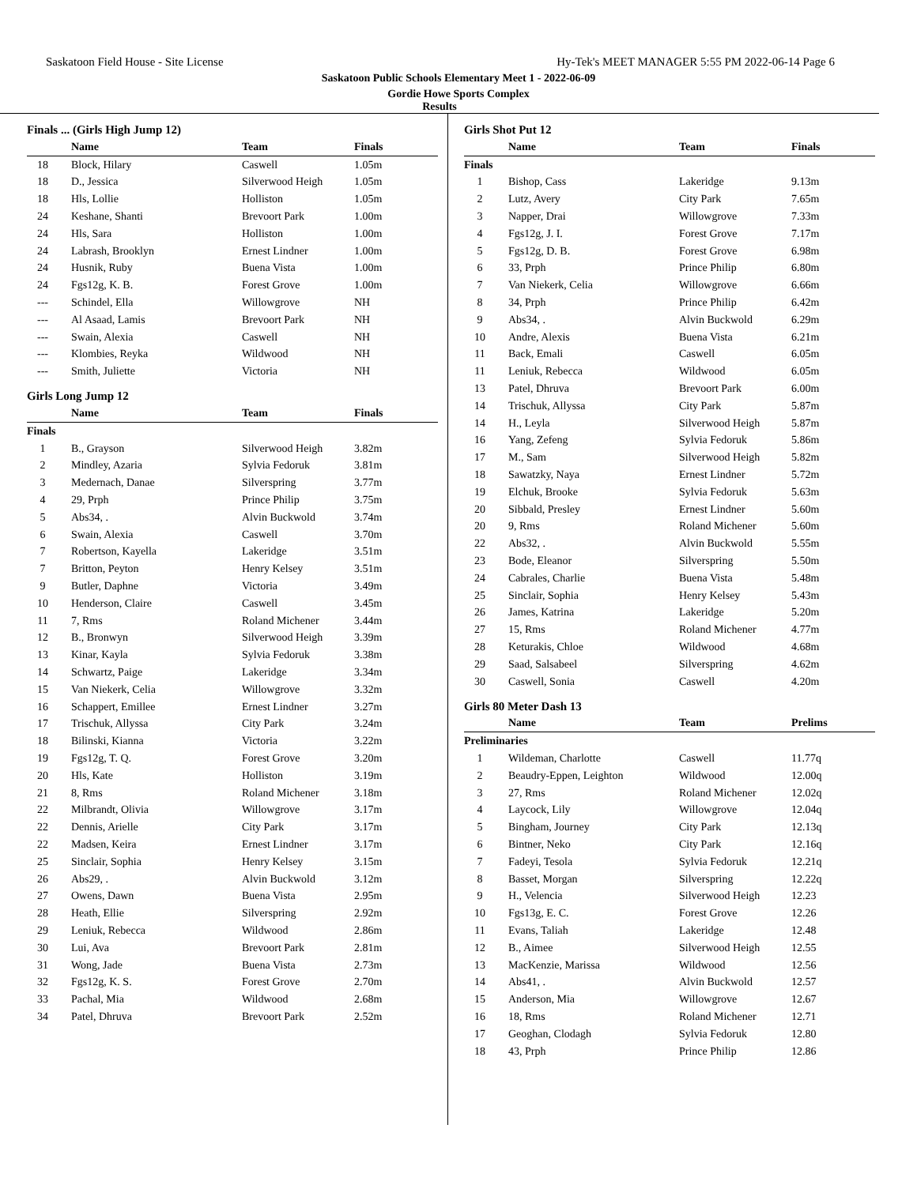Saskatoon Field House - Site License Hy-Tek's MEET MANAGER 5:55 PM 2022-06-14 Page 6
Saskatoon Public Schools Elementary Meet 1 - 2022-06-09
Gordie Howe Sports Complex
Results
Finals ... (Girls High Jump 12)
| | Name | Team | Finals |
| --- | --- | --- | --- |
| 18 | Block, Hilary | Caswell | 1.05m |
| 18 | D., Jessica | Silverwood Heigh | 1.05m |
| 18 | Hls, Lollie | Holliston | 1.05m |
| 24 | Keshane, Shanti | Brevoort Park | 1.00m |
| 24 | Hls, Sara | Holliston | 1.00m |
| 24 | Labrash, Brooklyn | Ernest Lindner | 1.00m |
| 24 | Husnik, Ruby | Buena Vista | 1.00m |
| 24 | Fgs12g, K. B. | Forest Grove | 1.00m |
| --- | Schindel, Ella | Willowgrove | NH |
| --- | Al Asaad, Lamis | Brevoort Park | NH |
| --- | Swain, Alexia | Caswell | NH |
| --- | Klombies, Reyka | Wildwood | NH |
| --- | Smith, Juliette | Victoria | NH |
Girls Long Jump 12
| | Name | Team | Finals |
| --- | --- | --- | --- |
| Finals | | | |
| 1 | B., Grayson | Silverwood Heigh | 3.82m |
| 2 | Mindley, Azaria | Sylvia Fedoruk | 3.81m |
| 3 | Medernach, Danae | Silverspring | 3.77m |
| 4 | 29, Prph | Prince Philip | 3.75m |
| 5 | Abs34, . | Alvin Buckwold | 3.74m |
| 6 | Swain, Alexia | Caswell | 3.70m |
| 7 | Robertson, Kayella | Lakeridge | 3.51m |
| 7 | Britton, Peyton | Henry Kelsey | 3.51m |
| 9 | Butler, Daphne | Victoria | 3.49m |
| 10 | Henderson, Claire | Caswell | 3.45m |
| 11 | 7, Rms | Roland Michener | 3.44m |
| 12 | B., Bronwyn | Silverwood Heigh | 3.39m |
| 13 | Kinar, Kayla | Sylvia Fedoruk | 3.38m |
| 14 | Schwartz, Paige | Lakeridge | 3.34m |
| 15 | Van Niekerk, Celia | Willowgrove | 3.32m |
| 16 | Schappert, Emillee | Ernest Lindner | 3.27m |
| 17 | Trischuk, Allyssa | City Park | 3.24m |
| 18 | Bilinski, Kianna | Victoria | 3.22m |
| 19 | Fgs12g, T. Q. | Forest Grove | 3.20m |
| 20 | Hls, Kate | Holliston | 3.19m |
| 21 | 8, Rms | Roland Michener | 3.18m |
| 22 | Milbrandt, Olivia | Willowgrove | 3.17m |
| 22 | Dennis, Arielle | City Park | 3.17m |
| 22 | Madsen, Keira | Ernest Lindner | 3.17m |
| 25 | Sinclair, Sophia | Henry Kelsey | 3.15m |
| 26 | Abs29, . | Alvin Buckwold | 3.12m |
| 27 | Owens, Dawn | Buena Vista | 2.95m |
| 28 | Heath, Ellie | Silverspring | 2.92m |
| 29 | Leniuk, Rebecca | Wildwood | 2.86m |
| 30 | Lui, Ava | Brevoort Park | 2.81m |
| 31 | Wong, Jade | Buena Vista | 2.73m |
| 32 | Fgs12g, K. S. | Forest Grove | 2.70m |
| 33 | Pachal, Mia | Wildwood | 2.68m |
| 34 | Patel, Dhruva | Brevoort Park | 2.52m |
Girls Shot Put 12
| | Name | Team | Finals |
| --- | --- | --- | --- |
| Finals | | | |
| 1 | Bishop, Cass | Lakeridge | 9.13m |
| 2 | Lutz, Avery | City Park | 7.65m |
| 3 | Napper, Drai | Willowgrove | 7.33m |
| 4 | Fgs12g, J. I. | Forest Grove | 7.17m |
| 5 | Fgs12g, D. B. | Forest Grove | 6.98m |
| 6 | 33, Prph | Prince Philip | 6.80m |
| 7 | Van Niekerk, Celia | Willowgrove | 6.66m |
| 8 | 34, Prph | Prince Philip | 6.42m |
| 9 | Abs34, . | Alvin Buckwold | 6.29m |
| 10 | Andre, Alexis | Buena Vista | 6.21m |
| 11 | Back, Emali | Caswell | 6.05m |
| 11 | Leniuk, Rebecca | Wildwood | 6.05m |
| 13 | Patel, Dhruva | Brevoort Park | 6.00m |
| 14 | Trischuk, Allyssa | City Park | 5.87m |
| 14 | H., Leyla | Silverwood Heigh | 5.87m |
| 16 | Yang, Zefeng | Sylvia Fedoruk | 5.86m |
| 17 | M., Sam | Silverwood Heigh | 5.82m |
| 18 | Sawatzky, Naya | Ernest Lindner | 5.72m |
| 19 | Elchuk, Brooke | Sylvia Fedoruk | 5.63m |
| 20 | Sibbald, Presley | Ernest Lindner | 5.60m |
| 20 | 9, Rms | Roland Michener | 5.60m |
| 22 | Abs32, . | Alvin Buckwold | 5.55m |
| 23 | Bode, Eleanor | Silverspring | 5.50m |
| 24 | Cabrales, Charlie | Buena Vista | 5.48m |
| 25 | Sinclair, Sophia | Henry Kelsey | 5.43m |
| 26 | James, Katrina | Lakeridge | 5.20m |
| 27 | 15, Rms | Roland Michener | 4.77m |
| 28 | Keturakis, Chloe | Wildwood | 4.68m |
| 29 | Saad, Salsabeel | Silverspring | 4.62m |
| 30 | Caswell, Sonia | Caswell | 4.20m |
Girls 80 Meter Dash 13
| | Name | Team | Prelims |
| --- | --- | --- | --- |
| Preliminaries | | | |
| 1 | Wildeman, Charlotte | Caswell | 11.77q |
| 2 | Beaudry-Eppen, Leighton | Wildwood | 12.00q |
| 3 | 27, Rms | Roland Michener | 12.02q |
| 4 | Laycock, Lily | Willowgrove | 12.04q |
| 5 | Bingham, Journey | City Park | 12.13q |
| 6 | Bintner, Neko | City Park | 12.16q |
| 7 | Fadeyi, Tesola | Sylvia Fedoruk | 12.21q |
| 8 | Basset, Morgan | Silverspring | 12.22q |
| 9 | H., Velencia | Silverwood Heigh | 12.23 |
| 10 | Fgs13g, E. C. | Forest Grove | 12.26 |
| 11 | Evans, Taliah | Lakeridge | 12.48 |
| 12 | B., Aimee | Silverwood Heigh | 12.55 |
| 13 | MacKenzie, Marissa | Wildwood | 12.56 |
| 14 | Abs41, . | Alvin Buckwold | 12.57 |
| 15 | Anderson, Mia | Willowgrove | 12.67 |
| 16 | 18, Rms | Roland Michener | 12.71 |
| 17 | Geoghan, Clodagh | Sylvia Fedoruk | 12.80 |
| 18 | 43, Prph | Prince Philip | 12.86 |